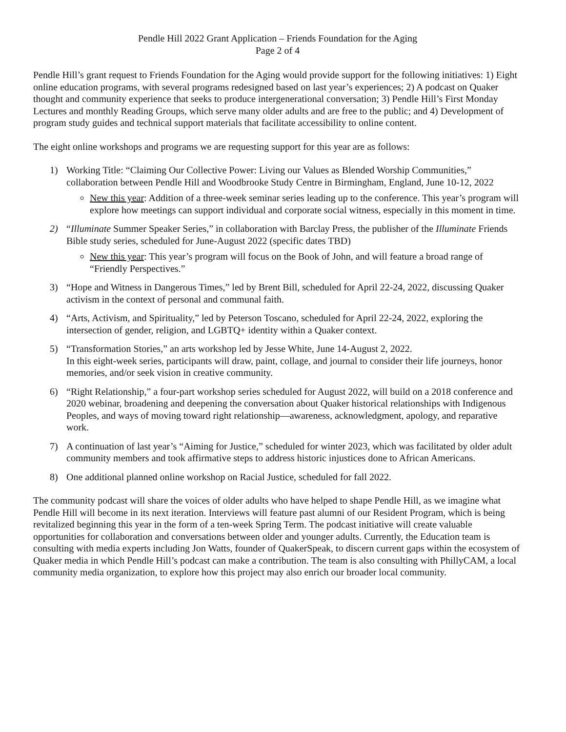Pendle Hill 2022 Grant Application – Friends Foundation for the Aging
Page 2 of 4
Pendle Hill’s grant request to Friends Foundation for the Aging would provide support for the following initiatives: 1) Eight online education programs, with several programs redesigned based on last year’s experiences; 2) A podcast on Quaker thought and community experience that seeks to produce intergenerational conversation; 3) Pendle Hill’s First Monday Lectures and monthly Reading Groups, which serve many older adults and are free to the public; and 4) Development of program study guides and technical support materials that facilitate accessibility to online content.
The eight online workshops and programs we are requesting support for this year are as follows:
1) Working Title: “Claiming Our Collective Power: Living our Values as Blended Worship Communities,” collaboration between Pendle Hill and Woodbrooke Study Centre in Birmingham, England, June 10-12, 2022
New this year: Addition of a three-week seminar series leading up to the conference. This year’s program will explore how meetings can support individual and corporate social witness, especially in this moment in time.
2) “Illuminate Summer Speaker Series,” in collaboration with Barclay Press, the publisher of the Illuminate Friends Bible study series, scheduled for June-August 2022 (specific dates TBD)
New this year: This year’s program will focus on the Book of John, and will feature a broad range of “Friendly Perspectives.”
3) “Hope and Witness in Dangerous Times,” led by Brent Bill, scheduled for April 22-24, 2022, discussing Quaker activism in the context of personal and communal faith.
4) “Arts, Activism, and Spirituality,” led by Peterson Toscano, scheduled for April 22-24, 2022, exploring the intersection of gender, religion, and LGBTQ+ identity within a Quaker context.
5) “Transformation Stories,” an arts workshop led by Jesse White, June 14-August 2, 2022.
In this eight-week series, participants will draw, paint, collage, and journal to consider their life journeys, honor memories, and/or seek vision in creative community.
6) “Right Relationship,” a four-part workshop series scheduled for August 2022, will build on a 2018 conference and 2020 webinar, broadening and deepening the conversation about Quaker historical relationships with Indigenous Peoples, and ways of moving toward right relationship—awareness, acknowledgment, apology, and reparative work.
7) A continuation of last year’s “Aiming for Justice,” scheduled for winter 2023, which was facilitated by older adult community members and took affirmative steps to address historic injustices done to African Americans.
8) One additional planned online workshop on Racial Justice, scheduled for fall 2022.
The community podcast will share the voices of older adults who have helped to shape Pendle Hill, as we imagine what Pendle Hill will become in its next iteration. Interviews will feature past alumni of our Resident Program, which is being revitalized beginning this year in the form of a ten-week Spring Term. The podcast initiative will create valuable opportunities for collaboration and conversations between older and younger adults. Currently, the Education team is consulting with media experts including Jon Watts, founder of QuakerSpeak, to discern current gaps within the ecosystem of Quaker media in which Pendle Hill’s podcast can make a contribution. The team is also consulting with PhillyCAM, a local community media organization, to explore how this project may also enrich our broader local community.